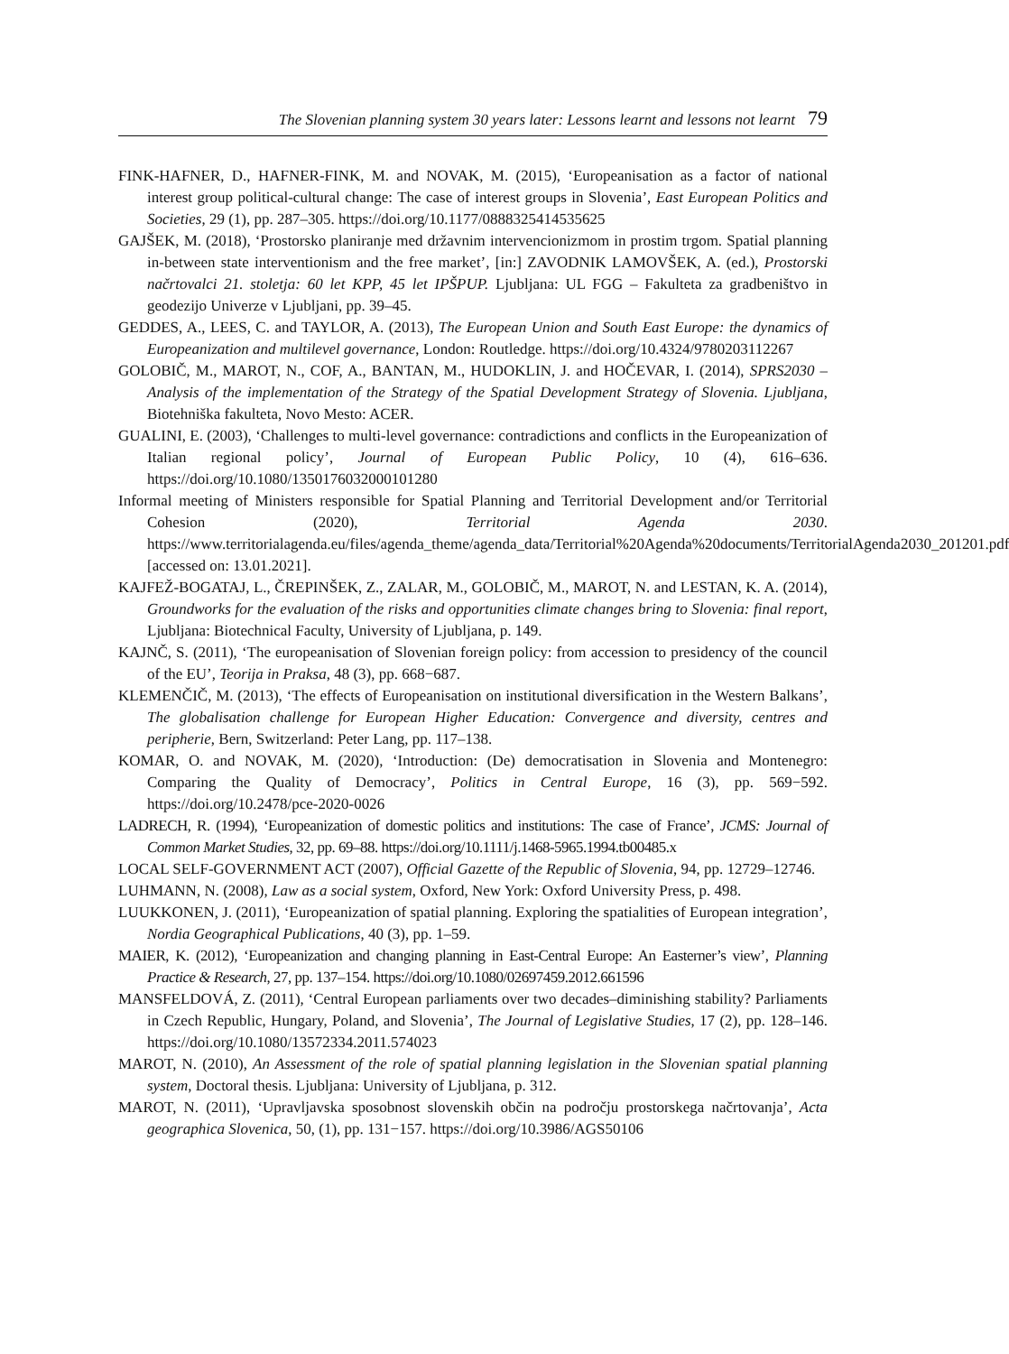The Slovenian planning system 30 years later: Lessons learnt and lessons not learnt 79
FINK-HAFNER, D., HAFNER-FINK, M. and NOVAK, M. (2015), ‘Europeanisation as a factor of national interest group political-cultural change: The case of interest groups in Slovenia’, East European Politics and Societies, 29 (1), pp. 287–305. https://doi.org/10.1177/0888325414535625
GAJŠEK, M. (2018), ‘Prostorsko planiranje med državnim intervencionizmom in prostim trgom. Spatial planning in-between state interventionism and the free market’, [in:] ZAVODNIK LAMOVŠEK, A. (ed.), Prostorski načrtovalci 21. stoletja: 60 let KPP, 45 let IPŠPUP. Ljubljana: UL FGG – Fakulteta za gradbeništvo in geodezijo Univerze v Ljubljani, pp. 39–45.
GEDDES, A., LEES, C. and TAYLOR, A. (2013), The European Union and South East Europe: the dynamics of Europeanization and multilevel governance, London: Routledge. https://doi.org/10.4324/9780203112267
GOLOBIČ, M., MAROT, N., COF, A., BANTAN, M., HUDOKLIN, J. and HOČEVAR, I. (2014), SPRS2030 – Analysis of the implementation of the Strategy of the Spatial Development Strategy of Slovenia. Ljubljana, Biotehniška fakulteta, Novo Mesto: ACER.
GUALINI, E. (2003), ‘Challenges to multi-level governance: contradictions and conflicts in the Europeanization of Italian regional policy’, Journal of European Public Policy, 10 (4), 616–636. https://doi.org/10.1080/1350176032000101280
Informal meeting of Ministers responsible for Spatial Planning and Territorial Development and/or Territorial Cohesion (2020), Territorial Agenda 2030. https://www.territorialagenda.eu/files/agenda_theme/agenda_data/Territorial%20Agenda%20documents/TerritorialAgenda2030_201201.pdf [accessed on: 13.01.2021].
KAJFEŽ-BOGATAJ, L., ČREPINŠEK, Z., ZALAR, M., GOLOBIČ, M., MAROT, N. and LESTAN, K. A. (2014), Groundworks for the evaluation of the risks and opportunities climate changes bring to Slovenia: final report, Ljubljana: Biotechnical Faculty, University of Ljubljana, p. 149.
KAJNČ, S. (2011), ‘The europeanisation of Slovenian foreign policy: from accession to presidency of the council of the EU’, Teorija in Praksa, 48 (3), pp. 668−687.
KLEMENČIČ, M. (2013), ‘The effects of Europeanisation on institutional diversification in the Western Balkans’, The globalisation challenge for European Higher Education: Convergence and diversity, centres and peripherie, Bern, Switzerland: Peter Lang, pp. 117–138.
KOMAR, O. and NOVAK, M. (2020), ‘Introduction: (De) democratisation in Slovenia and Montenegro: Comparing the Quality of Democracy’, Politics in Central Europe, 16 (3), pp. 569−592. https://doi.org/10.2478/pce-2020-0026
LADRECH, R. (1994), ‘Europeanization of domestic politics and institutions: The case of France’, JCMS: Journal of Common Market Studies, 32, pp. 69–88. https://doi.org/10.1111/j.1468-5965.1994.tb00485.x
LOCAL SELF-GOVERNMENT ACT (2007), Official Gazette of the Republic of Slovenia, 94, pp. 12729–12746.
LUHMANN, N. (2008), Law as a social system, Oxford, New York: Oxford University Press, p. 498.
LUUKKONEN, J. (2011), ‘Europeanization of spatial planning. Exploring the spatialities of European integration’, Nordia Geographical Publications, 40 (3), pp. 1–59.
MAIER, K. (2012), ‘Europeanization and changing planning in East-Central Europe: An Easterner’s view’, Planning Practice & Research, 27, pp. 137–154. https://doi.org/10.1080/02697459.2012.661596
MANSFELDOVÁ, Z. (2011), ‘Central European parliaments over two decades–diminishing stability? Parliaments in Czech Republic, Hungary, Poland, and Slovenia’, The Journal of Legislative Studies, 17 (2), pp. 128–146. https://doi.org/10.1080/13572334.2011.574023
MAROT, N. (2010), An Assessment of the role of spatial planning legislation in the Slovenian spatial planning system, Doctoral thesis. Ljubljana: University of Ljubljana, p. 312.
MAROT, N. (2011), ‘Upravljavska sposobnost slovenskih občin na področju prostorskega načrtovanja’, Acta geographica Slovenica, 50, (1), pp. 131−157. https://doi.org/10.3986/AGS50106